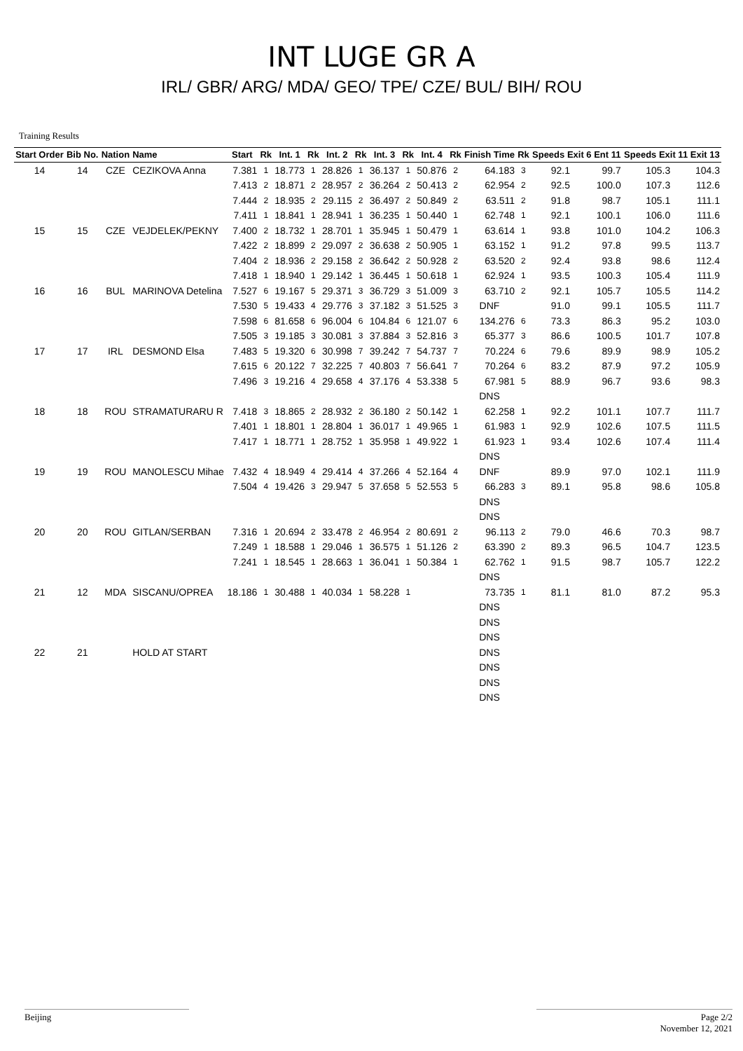INT LUGE GR A
IRL/ GBR/ ARG/ MDA/ GEO/ TPE/ CZE/ BUL/ BIH/ ROU
Training Results
| Start Order | Bib No. | Nation | Name | Start | Rk | Int. 1 | Rk | Int. 2 | Rk | Int. 3 | Rk | Int. 4 | Rk | Finish Time | Rk | Speeds Exit 6 Ent 11 | | Speeds Exit 11 Exit 13 | |
| --- | --- | --- | --- | --- | --- | --- | --- | --- | --- | --- | --- | --- | --- | --- | --- | --- | --- | --- | --- |
| 14 | 14 | CZE | CEZIKOVA Anna | 7.381 | 1 | 18.773 | 1 | 28.826 | 1 | 36.137 | 1 | 50.876 | 2 | 64.183 | 3 | 92.1 | 99.7 | 105.3 | 104.3 |
| | | | | 7.413 | 2 | 18.871 | 2 | 28.957 | 2 | 36.264 | 2 | 50.413 | 2 | 62.954 | 2 | 92.5 | 100.0 | 107.3 | 112.6 |
| | | | | 7.444 | 2 | 18.935 | 2 | 29.115 | 2 | 36.497 | 2 | 50.849 | 2 | 63.511 | 2 | 91.8 | 98.7 | 105.1 | 111.1 |
| | | | | 7.411 | 1 | 18.841 | 1 | 28.941 | 1 | 36.235 | 1 | 50.440 | 1 | 62.748 | 1 | 92.1 | 100.1 | 106.0 | 111.6 |
| 15 | 15 | CZE | VEJDELEK/PEKNY | 7.400 | 2 | 18.732 | 1 | 28.701 | 1 | 35.945 | 1 | 50.479 | 1 | 63.614 | 1 | 93.8 | 101.0 | 104.2 | 106.3 |
| | | | | 7.422 | 2 | 18.899 | 2 | 29.097 | 2 | 36.638 | 2 | 50.905 | 1 | 63.152 | 1 | 91.2 | 97.8 | 99.5 | 113.7 |
| | | | | 7.404 | 2 | 18.936 | 2 | 29.158 | 2 | 36.642 | 2 | 50.928 | 2 | 63.520 | 2 | 92.4 | 93.8 | 98.6 | 112.4 |
| | | | | 7.418 | 1 | 18.940 | 1 | 29.142 | 1 | 36.445 | 1 | 50.618 | 1 | 62.924 | 1 | 93.5 | 100.3 | 105.4 | 111.9 |
| 16 | 16 | BUL | MARINOVA Detelina | 7.527 | 6 | 19.167 | 5 | 29.371 | 3 | 36.729 | 3 | 51.009 | 3 | 63.710 | 2 | 92.1 | 105.7 | 105.5 | 114.2 |
| | | | | 7.530 | 5 | 19.433 | 4 | 29.776 | 3 | 37.182 | 3 | 51.525 | 3 | DNF | | 91.0 | 99.1 | 105.5 | 111.7 |
| | | | | 7.598 | 6 | 81.658 | 6 | 96.004 | 6 | 104.84 | 6 | 121.07 | 6 | 134.276 | 6 | 73.3 | 86.3 | 95.2 | 103.0 |
| | | | | 7.505 | 3 | 19.185 | 3 | 30.081 | 3 | 37.884 | 3 | 52.816 | 3 | 65.377 | 3 | 86.6 | 100.5 | 101.7 | 107.8 |
| 17 | 17 | IRL | DESMOND Elsa | 7.483 | 5 | 19.320 | 6 | 30.998 | 7 | 39.242 | 7 | 54.737 | 7 | 70.224 | 6 | 79.6 | 89.9 | 98.9 | 105.2 |
| | | | | 7.615 | 6 | 20.122 | 7 | 32.225 | 7 | 40.803 | 7 | 56.641 | 7 | 70.264 | 6 | 83.2 | 87.9 | 97.2 | 105.9 |
| | | | | 7.496 | 3 | 19.216 | 4 | 29.658 | 4 | 37.176 | 4 | 53.338 | 5 | 67.981 | 5 | 88.9 | 96.7 | 93.6 | 98.3 |
| | | | | | | | | | | | | | | DNS | | | | | |
| 18 | 18 | ROU | STRAMATURARU R | 7.418 | 3 | 18.865 | 2 | 28.932 | 2 | 36.180 | 2 | 50.142 | 1 | 62.258 | 1 | 92.2 | 101.1 | 107.7 | 111.7 |
| | | | | 7.401 | 1 | 18.801 | 1 | 28.804 | 1 | 36.017 | 1 | 49.965 | 1 | 61.983 | 1 | 92.9 | 102.6 | 107.5 | 111.5 |
| | | | | 7.417 | 1 | 18.771 | 1 | 28.752 | 1 | 35.958 | 1 | 49.922 | 1 | 61.923 | 1 | 93.4 | 102.6 | 107.4 | 111.4 |
| | | | | | | | | | | | | | | DNS | | | | | |
| 19 | 19 | ROU | MANOLESCU Mihae | 7.432 | 4 | 18.949 | 4 | 29.414 | 4 | 37.266 | 4 | 52.164 | 4 | DNF | | 89.9 | 97.0 | 102.1 | 111.9 |
| | | | | 7.504 | 4 | 19.426 | 3 | 29.947 | 5 | 37.658 | 5 | 52.553 | 5 | 66.283 | 3 | 89.1 | 95.8 | 98.6 | 105.8 |
| | | | | | | | | | | | | | | DNS | | | | | |
| | | | | | | | | | | | | | | DNS | | | | | |
| 20 | 20 | ROU | GITLAN/SERBAN | 7.316 | 1 | 20.694 | 2 | 33.478 | 2 | 46.954 | 2 | 80.691 | 2 | 96.113 | 2 | 79.0 | 46.6 | 70.3 | 98.7 |
| | | | | 7.249 | 1 | 18.588 | 1 | 29.046 | 1 | 36.575 | 1 | 51.126 | 2 | 63.390 | 2 | 89.3 | 96.5 | 104.7 | 123.5 |
| | | | | 7.241 | 1 | 18.545 | 1 | 28.663 | 1 | 36.041 | 1 | 50.384 | 1 | 62.762 | 1 | 91.5 | 98.7 | 105.7 | 122.2 |
| | | | | | | | | | | | | | | DNS | | | | | |
| 21 | 12 | MDA | SISCANU/OPREA | 18.186 | 1 | 30.488 | 1 | 40.034 | 1 | 58.228 | 1 | | | 73.735 | 1 | 81.1 | 81.0 | 87.2 | 95.3 |
| | | | | | | | | | | | | | | DNS | | | | | |
| | | | | | | | | | | | | | | DNS | | | | | |
| | | | | | | | | | | | | | | DNS | | | | | |
| 22 | 21 | | HOLD AT START | | | | | | | | | | | DNS | | | | | |
| | | | | | | | | | | | | | | DNS | | | | | |
| | | | | | | | | | | | | | | DNS | | | | | |
| | | | | | | | | | | | | | | DNS | | | | | |
Beijing Page 2/2
November 12, 2021